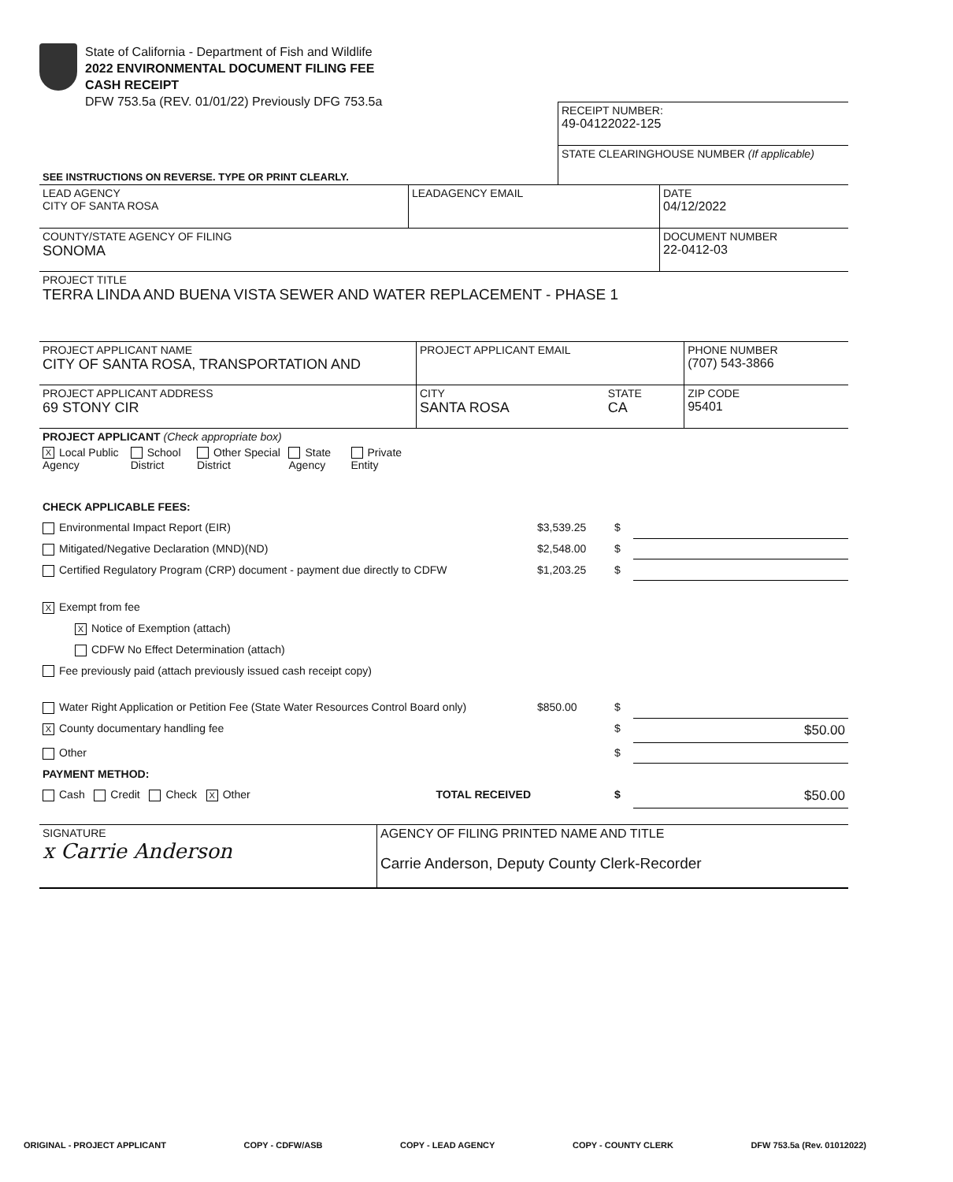State of California - Department of Fish and Wildlife
2022 ENVIRONMENTAL DOCUMENT FILING FEE
CASH RECEIPT
DFW 753.5a (REV. 01/01/22) Previously DFG 753.5a
| | RECEIPT NUMBER: 49-04122022-125 |
| SEE INSTRUCTIONS ON REVERSE. TYPE OR PRINT CLEARLY. | STATE CLEARINGHOUSE NUMBER (If applicable) |
| LEAD AGENCY CITY OF SANTA ROSA | LEADAGENCY EMAIL | DATE 04/12/2022 |
| COUNTY/STATE AGENCY OF FILING SONOMA | | DOCUMENT NUMBER 22-0412-03 |
| PROJECT TITLE TERRA LINDA AND BUENA VISTA SEWER AND WATER REPLACEMENT - PHASE 1 | | |
| PROJECT APPLICANT NAME CITY OF SANTA ROSA, TRANSPORTATION AND | PROJECT APPLICANT EMAIL | | PHONE NUMBER (707) 543-3866 |
| PROJECT APPLICANT ADDRESS 69 STONY CIR | CITY SANTA ROSA | STATE CA | ZIP CODE 95401 |
| PROJECT APPLICANT (Check appropriate box) | | | |
| X Local Public Agency School District Other Special District State Agency Private Entity | | | |
| CHECK APPLICABLE FEES: | | | |
| Environmental Impact Report (EIR) | $3,539.25 | $ | |
| Mitigated/Negative Declaration (MND)(ND) | $2,548.00 | $ | |
| Certified Regulatory Program (CRP) document - payment due directly to CDFW | $1,203.25 | $ | |
| X Exempt from fee | | | |
| X Notice of Exemption (attach) | | | |
| CDFW No Effect Determination (attach) | | | |
| Fee previously paid (attach previously issued cash receipt copy) | | | |
| Water Right Application or Petition Fee (State Water Resources Control Board only) | $850.00 | $ | |
| X County documentary handling fee | | $ | $50.00 |
| Other | | $ | |
| PAYMENT METHOD: | | | |
| Cash Credit Check X Other TOTAL RECEIVED | | $ | $50.00 |
| SIGNATURE x Carrie Anderson | AGENCY OF FILING PRINTED NAME AND TITLE Carrie Anderson, Deputy County Clerk-Recorder |
ORIGINAL - PROJECT APPLICANT COPY - CDFW/ASB COPY - LEAD AGENCY COPY - COUNTY CLERK DFW 753.5a (Rev. 01012022)